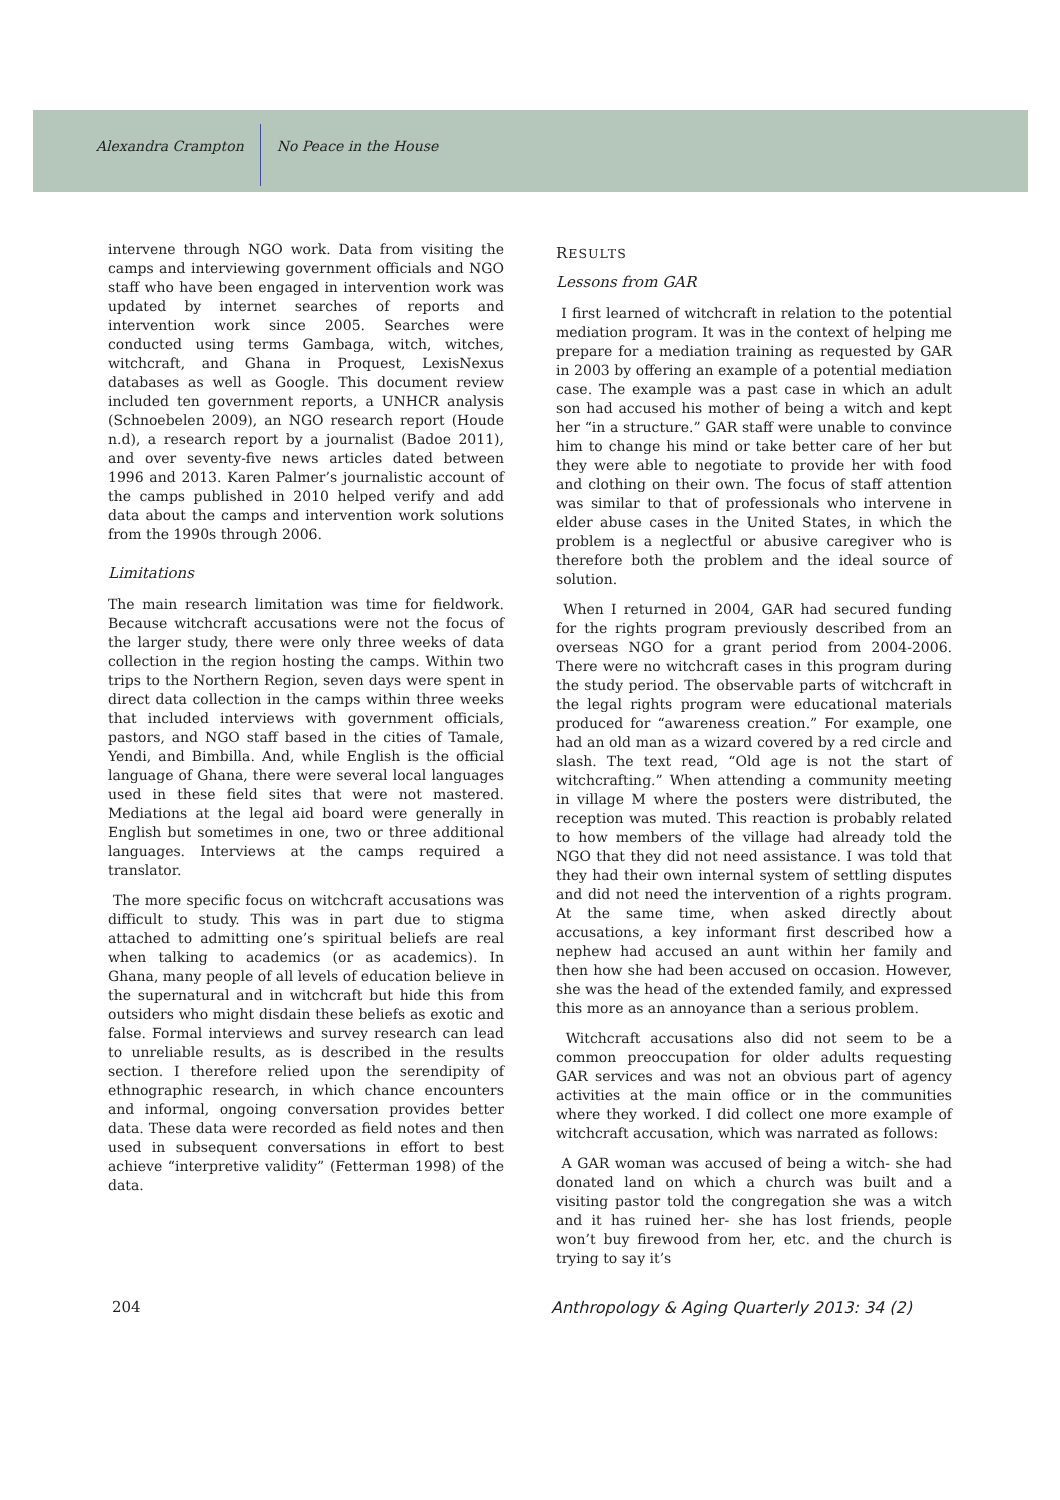Alexandra Crampton No Peace in the House
intervene through NGO work. Data from visiting the camps and interviewing government officials and NGO staff who have been engaged in intervention work was updated by internet searches of reports and intervention work since 2005. Searches were conducted using terms Gambaga, witch, witches, witchcraft, and Ghana in Proquest, LexisNexus databases as well as Google. This document review included ten government reports, a UNHCR analysis (Schnoebelen 2009), an NGO research report (Houde n.d), a research report by a journalist (Badoe 2011), and over seventy-five news articles dated between 1996 and 2013. Karen Palmer’s journalistic account of the camps published in 2010 helped verify and add data about the camps and intervention work solutions from the 1990s through 2006.
Limitations
The main research limitation was time for fieldwork. Because witchcraft accusations were not the focus of the larger study, there were only three weeks of data collection in the region hosting the camps. Within two trips to the Northern Region, seven days were spent in direct data collection in the camps within three weeks that included interviews with government officials, pastors, and NGO staff based in the cities of Tamale, Yendi, and Bimbilla. And, while English is the official language of Ghana, there were several local languages used in these field sites that were not mastered. Mediations at the legal aid board were generally in English but sometimes in one, two or three additional languages. Interviews at the camps required a translator.
The more specific focus on witchcraft accusations was difficult to study. This was in part due to stigma attached to admitting one’s spiritual beliefs are real when talking to academics (or as academics). In Ghana, many people of all levels of education believe in the supernatural and in witchcraft but hide this from outsiders who might disdain these beliefs as exotic and false. Formal interviews and survey research can lead to unreliable results, as is described in the results section. I therefore relied upon the serendipity of ethnographic research, in which chance encounters and informal, ongoing conversation provides better data. These data were recorded as field notes and then used in subsequent conversations in effort to best achieve “interpretive validity” (Fetterman 1998) of the data.
RESULTS
Lessons from GAR
I first learned of witchcraft in relation to the potential mediation program. It was in the context of helping me prepare for a mediation training as requested by GAR in 2003 by offering an example of a potential mediation case. The example was a past case in which an adult son had accused his mother of being a witch and kept her “in a structure.” GAR staff were unable to convince him to change his mind or take better care of her but they were able to negotiate to provide her with food and clothing on their own. The focus of staff attention was similar to that of professionals who intervene in elder abuse cases in the United States, in which the problem is a neglectful or abusive caregiver who is therefore both the problem and the ideal source of solution.
When I returned in 2004, GAR had secured funding for the rights program previously described from an overseas NGO for a grant period from 2004-2006. There were no witchcraft cases in this program during the study period. The observable parts of witchcraft in the legal rights program were educational materials produced for “awareness creation.” For example, one had an old man as a wizard covered by a red circle and slash. The text read, “Old age is not the start of witchcrafting.” When attending a community meeting in village M where the posters were distributed, the reception was muted. This reaction is probably related to how members of the village had already told the NGO that they did not need assistance. I was told that they had their own internal system of settling disputes and did not need the intervention of a rights program. At the same time, when asked directly about accusations, a key informant first described how a nephew had accused an aunt within her family and then how she had been accused on occasion. However, she was the head of the extended family, and expressed this more as an annoyance than a serious problem.
Witchcraft accusations also did not seem to be a common preoccupation for older adults requesting GAR services and was not an obvious part of agency activities at the main office or in the communities where they worked. I did collect one more example of witchcraft accusation, which was narrated as follows:
A GAR woman was accused of being a witch- she had donated land on which a church was built and a visiting pastor told the congregation she was a witch and it has ruined her- she has lost friends, people won’t buy firewood from her, etc. and the church is trying to say it’s
204 Anthropology & Aging Quarterly 2013: 34 (2)